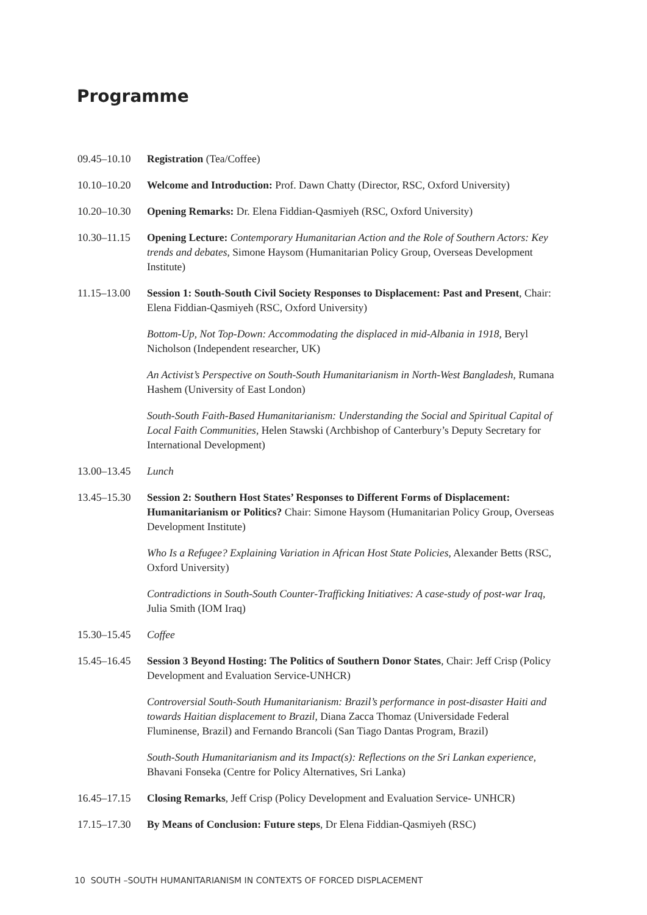Programme
09.45–10.10
Registration (Tea/Coffee)
10.10–10.20
Welcome and Introduction: Prof. Dawn Chatty (Director, RSC, Oxford University)
10.20–10.30
Opening Remarks: Dr. Elena Fiddian-Qasmiyeh (RSC, Oxford University)
10.30–11.15
Opening Lecture: Contemporary Humanitarian Action and the Role of Southern Actors: Key trends and debates, Simone Haysom (Humanitarian Policy Group, Overseas Development Institute)
11.15–13.00
Session 1: South-South Civil Society Responses to Displacement: Past and Present, Chair: Elena Fiddian-Qasmiyeh (RSC, Oxford University)
Bottom-Up, Not Top-Down: Accommodating the displaced in mid-Albania in 1918, Beryl Nicholson (Independent researcher, UK)
An Activist’s Perspective on South-South Humanitarianism in North-West Bangladesh, Rumana Hashem (University of East London)
South-South Faith-Based Humanitarianism: Understanding the Social and Spiritual Capital of Local Faith Communities, Helen Stawski (Archbishop of Canterbury’s Deputy Secretary for International Development)
13.00–13.45
Lunch
13.45–15.30
Session 2: Southern Host States’ Responses to Different Forms of Displacement: Humanitarianism or Politics? Chair: Simone Haysom (Humanitarian Policy Group, Overseas Development Institute)
Who Is a Refugee? Explaining Variation in African Host State Policies, Alexander Betts (RSC, Oxford University)
Contradictions in South-South Counter-Trafficking Initiatives: A case-study of post-war Iraq, Julia Smith (IOM Iraq)
15.30–15.45
Coffee
15.45–16.45
Session 3 Beyond Hosting: The Politics of Southern Donor States, Chair: Jeff Crisp (Policy Development and Evaluation Service-UNHCR)
Controversial South-South Humanitarianism: Brazil’s performance in post-disaster Haiti and towards Haitian displacement to Brazil, Diana Zacca Thomaz (Universidade Federal Fluminense, Brazil) and Fernando Brancoli (San Tiago Dantas Program, Brazil)
South-South Humanitarianism and its Impact(s): Reflections on the Sri Lankan experience, Bhavani Fonseka (Centre for Policy Alternatives, Sri Lanka)
16.45–17.15
Closing Remarks, Jeff Crisp (Policy Development and Evaluation Service- UNHCR)
17.15–17.30
By Means of Conclusion: Future steps, Dr Elena Fiddian-Qasmiyeh (RSC)
10 SOUTH –SOUTH HUMANITARIANISM IN CONTEXTS OF FORCED DISPLACEMENT